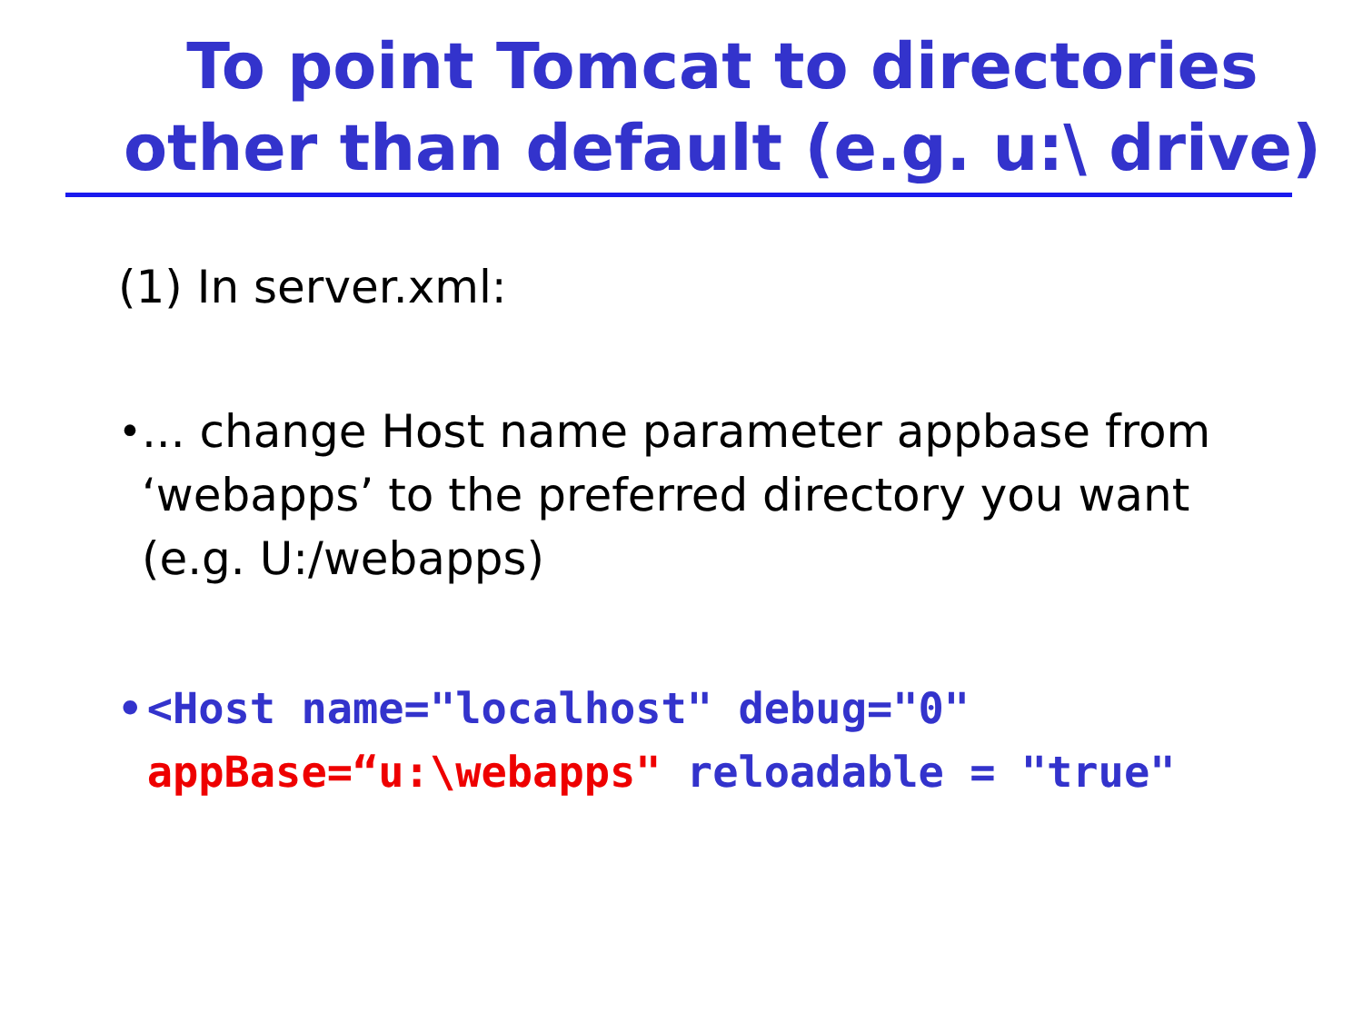To point Tomcat to directories
other than default (e.g. u:\ drive)
(1) In server.xml:
• ... change Host name parameter appbase from ‘webapps’ to the preferred directory you want (e.g. U:/webapps)
• <Host name="localhost" debug="0" appBase=“u:\webapps" reloadable = "true"